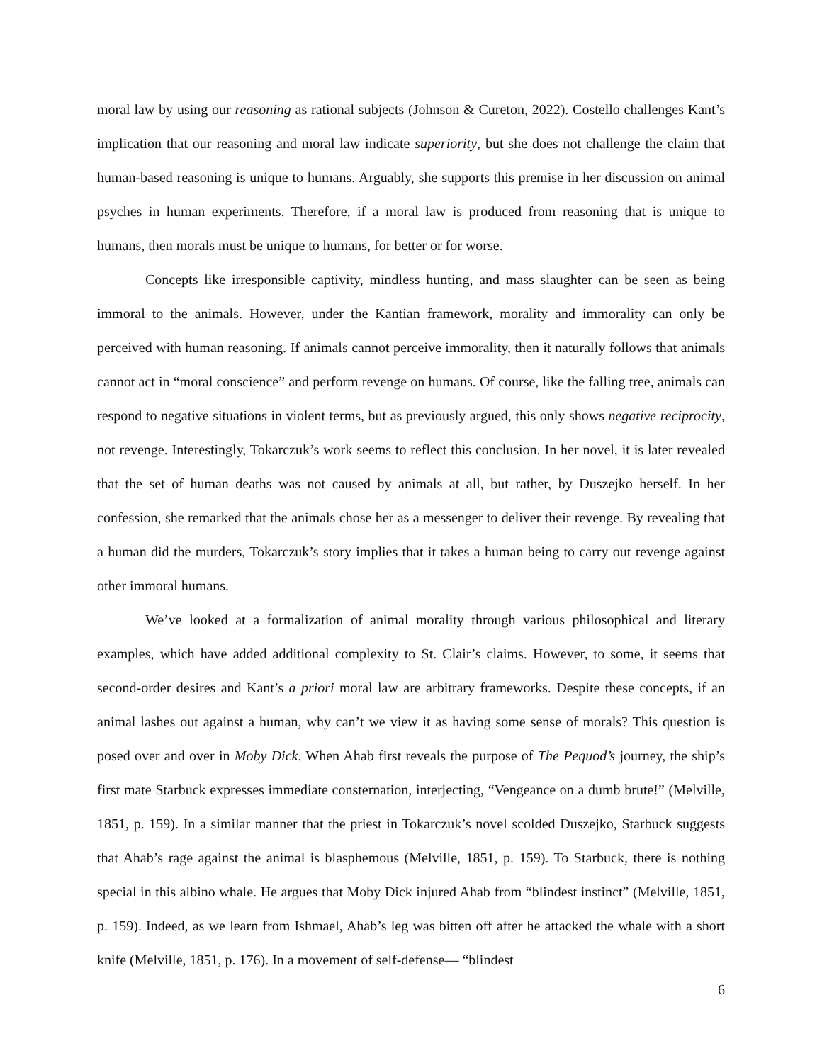moral law by using our reasoning as rational subjects (Johnson & Cureton, 2022). Costello challenges Kant’s implication that our reasoning and moral law indicate superiority, but she does not challenge the claim that human-based reasoning is unique to humans. Arguably, she supports this premise in her discussion on animal psyches in human experiments. Therefore, if a moral law is produced from reasoning that is unique to humans, then morals must be unique to humans, for better or for worse.
Concepts like irresponsible captivity, mindless hunting, and mass slaughter can be seen as being immoral to the animals. However, under the Kantian framework, morality and immorality can only be perceived with human reasoning. If animals cannot perceive immorality, then it naturally follows that animals cannot act in “moral conscience” and perform revenge on humans. Of course, like the falling tree, animals can respond to negative situations in violent terms, but as previously argued, this only shows negative reciprocity, not revenge. Interestingly, Tokarczuk’s work seems to reflect this conclusion. In her novel, it is later revealed that the set of human deaths was not caused by animals at all, but rather, by Duszejko herself. In her confession, she remarked that the animals chose her as a messenger to deliver their revenge. By revealing that a human did the murders, Tokarczuk’s story implies that it takes a human being to carry out revenge against other immoral humans.
We’ve looked at a formalization of animal morality through various philosophical and literary examples, which have added additional complexity to St. Clair’s claims. However, to some, it seems that second-order desires and Kant’s a priori moral law are arbitrary frameworks. Despite these concepts, if an animal lashes out against a human, why can’t we view it as having some sense of morals? This question is posed over and over in Moby Dick. When Ahab first reveals the purpose of The Pequod’s journey, the ship’s first mate Starbuck expresses immediate consternation, interjecting, “Vengeance on a dumb brute!” (Melville, 1851, p. 159). In a similar manner that the priest in Tokarczuk’s novel scolded Duszejko, Starbuck suggests that Ahab’s rage against the animal is blasphemous (Melville, 1851, p. 159). To Starbuck, there is nothing special in this albino whale. He argues that Moby Dick injured Ahab from “blindest instinct” (Melville, 1851, p. 159). Indeed, as we learn from Ishmael, Ahab’s leg was bitten off after he attacked the whale with a short knife (Melville, 1851, p. 176). In a movement of self-defense— “blindest
6